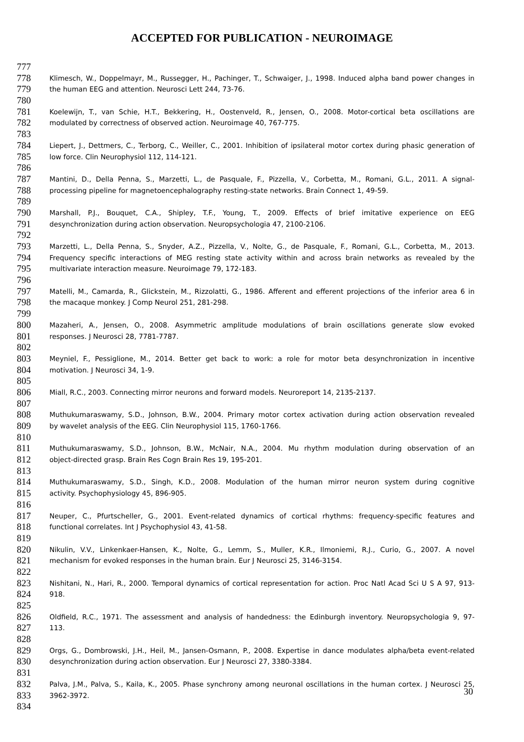ACCEPTED FOR PUBLICATION - NEUROIMAGE
777
778 Klimesch, W., Doppelmayr, M., Russegger, H., Pachinger, T., Schwaiger, J., 1998. Induced alpha band power changes in
779 the human EEG and attention. Neurosci Lett 244, 73-76.
780
781 Koelewijn, T., van Schie, H.T., Bekkering, H., Oostenveld, R., Jensen, O., 2008. Motor-cortical beta oscillations are
782 modulated by correctness of observed action. Neuroimage 40, 767-775.
783
784 Liepert, J., Dettmers, C., Terborg, C., Weiller, C., 2001. Inhibition of ipsilateral motor cortex during phasic generation of
785 low force. Clin Neurophysiol 112, 114-121.
786
787 Mantini, D., Della Penna, S., Marzetti, L., de Pasquale, F., Pizzella, V., Corbetta, M., Romani, G.L., 2011. A signal-
788 processing pipeline for magnetoencephalography resting-state networks. Brain Connect 1, 49-59.
789
790 Marshall, P.J., Bouquet, C.A., Shipley, T.F., Young, T., 2009. Effects of brief imitative experience on EEG
791 desynchronization during action observation. Neuropsychologia 47, 2100-2106.
792
793 Marzetti, L., Della Penna, S., Snyder, A.Z., Pizzella, V., Nolte, G., de Pasquale, F., Romani, G.L., Corbetta, M., 2013.
794 Frequency specific interactions of MEG resting state activity within and across brain networks as revealed by the
795 multivariate interaction measure. Neuroimage 79, 172-183.
796
797 Matelli, M., Camarda, R., Glickstein, M., Rizzolatti, G., 1986. Afferent and efferent projections of the inferior area 6 in
798 the macaque monkey. J Comp Neurol 251, 281-298.
799
800 Mazaheri, A., Jensen, O., 2008. Asymmetric amplitude modulations of brain oscillations generate slow evoked
801 responses. J Neurosci 28, 7781-7787.
802
803 Meyniel, F., Pessiglione, M., 2014. Better get back to work: a role for motor beta desynchronization in incentive
804 motivation. J Neurosci 34, 1-9.
805
806 Miall, R.C., 2003. Connecting mirror neurons and forward models. Neuroreport 14, 2135-2137.
807
808 Muthukumaraswamy, S.D., Johnson, B.W., 2004. Primary motor cortex activation during action observation revealed
809 by wavelet analysis of the EEG. Clin Neurophysiol 115, 1760-1766.
810
811 Muthukumaraswamy, S.D., Johnson, B.W., McNair, N.A., 2004. Mu rhythm modulation during observation of an
812 object-directed grasp. Brain Res Cogn Brain Res 19, 195-201.
813
814 Muthukumaraswamy, S.D., Singh, K.D., 2008. Modulation of the human mirror neuron system during cognitive
815 activity. Psychophysiology 45, 896-905.
816
817 Neuper, C., Pfurtscheller, G., 2001. Event-related dynamics of cortical rhythms: frequency-specific features and
818 functional correlates. Int J Psychophysiol 43, 41-58.
819
820 Nikulin, V.V., Linkenkaer-Hansen, K., Nolte, G., Lemm, S., Muller, K.R., Ilmoniemi, R.J., Curio, G., 2007. A novel
821 mechanism for evoked responses in the human brain. Eur J Neurosci 25, 3146-3154.
822
823 Nishitani, N., Hari, R., 2000. Temporal dynamics of cortical representation for action. Proc Natl Acad Sci U S A 97, 913-
824 918.
825
826 Oldfield, R.C., 1971. The assessment and analysis of handedness: the Edinburgh inventory. Neuropsychologia 9, 97-
827 113.
828
829 Orgs, G., Dombrowski, J.H., Heil, M., Jansen-Osmann, P., 2008. Expertise in dance modulates alpha/beta event-related
830 desynchronization during action observation. Eur J Neurosci 27, 3380-3384.
831
832 Palva, J.M., Palva, S., Kaila, K., 2005. Phase synchrony among neuronal oscillations in the human cortex. J Neurosci 25,
833 3962-3972.
834
30